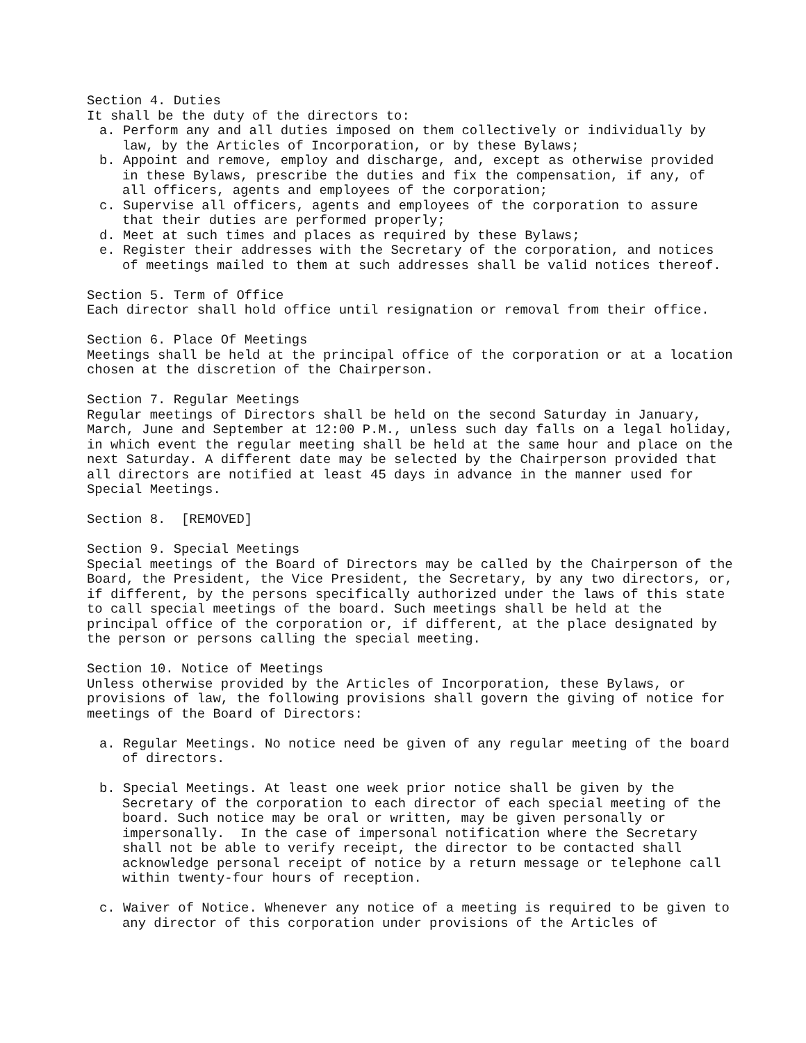Section 4. Duties
It shall be the duty of the directors to:
a. Perform any and all duties imposed on them collectively or individually by law, by the Articles of Incorporation, or by these Bylaws;
b. Appoint and remove, employ and discharge, and, except as otherwise provided in these Bylaws, prescribe the duties and fix the compensation, if any, of all officers, agents and employees of the corporation;
c. Supervise all officers, agents and employees of the corporation to assure that their duties are performed properly;
d. Meet at such times and places as required by these Bylaws;
e. Register their addresses with the Secretary of the corporation, and notices of meetings mailed to them at such addresses shall be valid notices thereof.
Section 5. Term of Office Each director shall hold office until resignation or removal from their office.
Section 6. Place Of Meetings Meetings shall be held at the principal office of the corporation or at a location chosen at the discretion of the Chairperson.
Section 7. Regular Meetings Regular meetings of Directors shall be held on the second Saturday in January, March, June and September at 12:00 P.M., unless such day falls on a legal holiday, in which event the regular meeting shall be held at the same hour and place on the next Saturday. A different date may be selected by the Chairperson provided that all directors are notified at least 45 days in advance in the manner used for Special Meetings.
Section 8. [REMOVED]
Section 9. Special Meetings Special meetings of the Board of Directors may be called by the Chairperson of the Board, the President, the Vice President, the Secretary, by any two directors, or, if different, by the persons specifically authorized under the laws of this state to call special meetings of the board. Such meetings shall be held at the principal office of the corporation or, if different, at the place designated by the person or persons calling the special meeting.
Section 10. Notice of Meetings Unless otherwise provided by the Articles of Incorporation, these Bylaws, or provisions of law, the following provisions shall govern the giving of notice for meetings of the Board of Directors:
a. Regular Meetings. No notice need be given of any regular meeting of the board of directors.
b. Special Meetings. At least one week prior notice shall be given by the Secretary of the corporation to each director of each special meeting of the board. Such notice may be oral or written, may be given personally or impersonally. In the case of impersonal notification where the Secretary shall not be able to verify receipt, the director to be contacted shall acknowledge personal receipt of notice by a return message or telephone call within twenty-four hours of reception.
c. Waiver of Notice. Whenever any notice of a meeting is required to be given to any director of this corporation under provisions of the Articles of